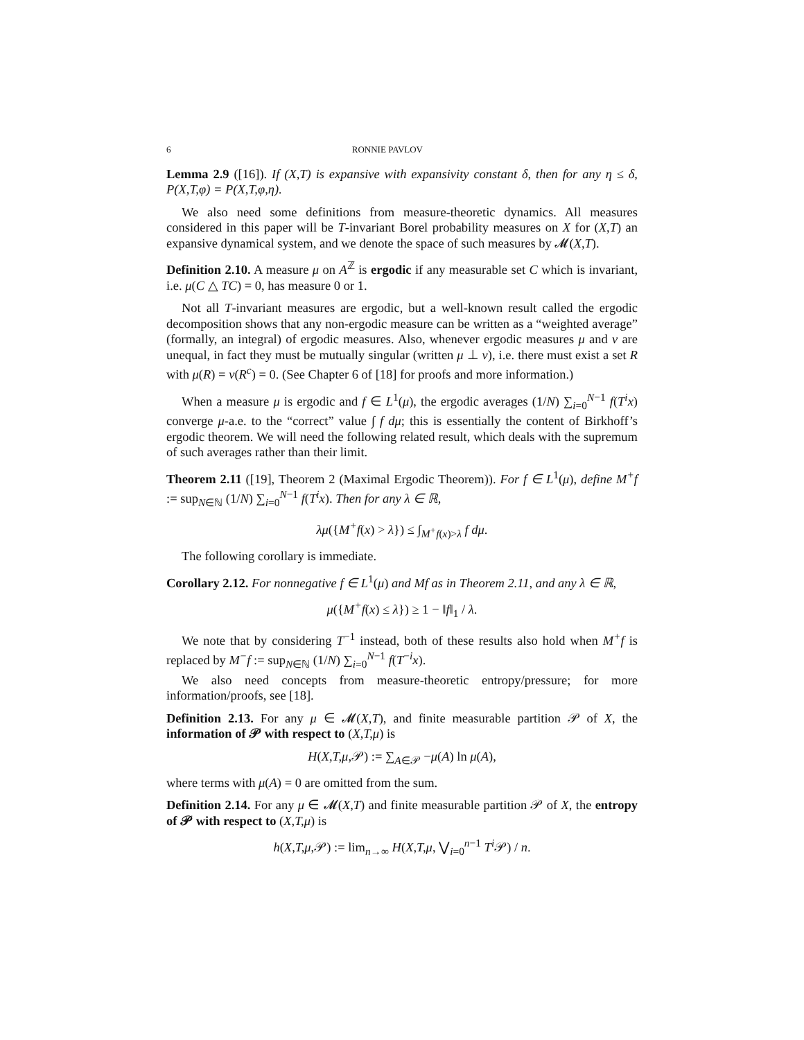6 RONNIE PAVLOV
Lemma 2.9 ([16]). If (X,T) is expansive with expansivity constant δ, then for any η ≤ δ, P(X,T,φ) = P(X,T,φ,η).
We also need some definitions from measure-theoretic dynamics. All measures considered in this paper will be T-invariant Borel probability measures on X for (X,T) an expansive dynamical system, and we denote the space of such measures by 𝓜(X,T).
Definition 2.10. A measure μ on A<sup>ℤ</sup> is ergodic if any measurable set C which is invariant, i.e. μ(C △ TC) = 0, has measure 0 or 1.
Not all T-invariant measures are ergodic, but a well-known result called the ergodic decomposition shows that any non-ergodic measure can be written as a “weighted average” (formally, an integral) of ergodic measures. Also, whenever ergodic measures μ and ν are unequal, in fact they must be mutually singular (written μ ⊥ ν), i.e. there must exist a set R with μ(R) = ν(R<sup>c</sup>) = 0. (See Chapter 6 of [18] for proofs and more information.)
When a measure μ is ergodic and f ∈ L<sup>1</sup>(μ), the ergodic averages (1/N) ∑<sub>i=0</sub><sup>N−1</sup> f(T<sup>i</sup>x) converge μ-a.e. to the “correct” value ∫ f dμ; this is essentially the content of Birkhoff’s ergodic theorem. We will need the following related result, which deals with the supremum of such averages rather than their limit.
Theorem 2.11 ([19], Theorem 2 (Maximal Ergodic Theorem)). For f ∈ L<sup>1</sup>(μ), define M<sup>+</sup>f := sup<sub>N∈ℕ</sub> (1/N) ∑<sub>i=0</sub><sup>N−1</sup> f(T<sup>i</sup>x). Then for any λ ∈ ℝ,
λμ({M<sup>+</sup>f(x) > λ}) ≤ ∫<sub>M<sup>+</sup>f(x)>λ</sub> f dμ.
The following corollary is immediate.
Corollary 2.12. For nonnegative f ∈ L<sup>1</sup>(μ) and Mf as in Theorem 2.11, and any λ ∈ ℝ,
μ({M<sup>+</sup>f(x) ≤ λ}) ≥ 1 − ‖f‖<sub>1</sub> / λ.
We note that by considering T<sup>−1</sup> instead, both of these results also hold when M<sup>+</sup>f is replaced by M<sup>−</sup>f := sup<sub>N∈ℕ</sub> (1/N) ∑<sub>i=0</sub><sup>N−1</sup> f(T<sup>−i</sup>x).
We also need concepts from measure-theoretic entropy/pressure; for more information/proofs, see [18].
Definition 2.13. For any μ ∈ 𝓜(X,T), and finite measurable partition 𝒫 of X, the information of 𝒫 with respect to (X,T,μ) is
H(X,T,μ,𝒫) := ∑<sub>A∈𝒫</sub> −μ(A) ln μ(A),
where terms with μ(A) = 0 are omitted from the sum.
Definition 2.14. For any μ ∈ 𝓜(X,T) and finite measurable partition 𝒫 of X, the entropy of 𝒫 with respect to (X,T,μ) is
h(X,T,μ,𝒫) := lim<sub>n→∞</sub> H(X,T,μ, ⋁<sub>i=0</sub><sup>n−1</sup> T<sup>i</sup> 𝒫) / n.